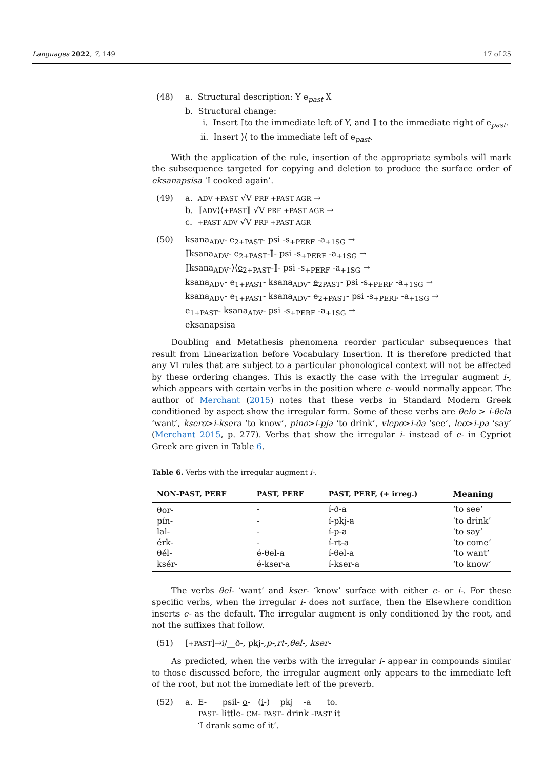Languages 2022, 7, 149 17 of 25
(48) a. Structural description: Y e<sub>past</sub> X
b. Structural change:
i. Insert ⟦to the immediate left of Y, and ⟧ to the immediate right of e<sub>past</sub>.
ii. Insert ⟩⟨ to the immediate left of e<sub>past</sub>.
With the application of the rule, insertion of the appropriate symbols will mark the subsequence targeted for copying and deletion to produce the surface order of eksanapsisa ‘I cooked again’.
(49) a. ADV +PAST √V PRF +PAST AGR →
b. ⟦ADV⟩⟨+PAST⟧ √V PRF +PAST AGR →
c. +PAST ADV √V PRF +PAST AGR
(50) ksana<sub>ADV</sub>- e<sub>2+PAST</sub>- psi -s<sub>+PERF</sub> -a<sub>+1SG</sub> →
⟦ksana<sub>ADV</sub>- e<sub>2+PAST</sub>-⟧- psi -s<sub>+PERF</sub> -a<sub>+1SG</sub> →
⟦ksana<sub>ADV</sub>-⟩⟨e<sub>2+PAST</sub>-⟧- psi -s<sub>+PERF</sub> -a<sub>+1SG</sub> →
ksana<sub>ADV</sub>- e<sub>1+PAST</sub>- ksana<sub>ADV</sub>- e<sub>2PAST</sub>- psi -s<sub>+PERF</sub> -a<sub>+1SG</sub> →
ksana<sub>ADV</sub>- e<sub>1+PAST</sub>- ksana<sub>ADV</sub>- e<sub>2+PAST</sub>- psi -s<sub>+PERF</sub> -a<sub>+1SG</sub> →
e<sub>1+PAST</sub>- ksana<sub>ADV</sub>- psi -s<sub>+PERF</sub> -a<sub>+1SG</sub> →
eksanapsisa
Doubling and Metathesis phenomena reorder particular subsequences that result from Linearization before Vocabulary Insertion. It is therefore predicted that any VI rules that are subject to a particular phonological context will not be affected by these ordering changes. This is exactly the case with the irregular augment i-, which appears with certain verbs in the position where e- would normally appear. The author of Merchant (2015) notes that these verbs in Standard Modern Greek conditioned by aspect show the irregular form. Some of these verbs are θelo > i-θela ‘want’, ksero>i-ksera ‘to know’, pino>i-pja ‘to drink’, vlepo>i-ða ‘see’, leo>i-pa ‘say’ (Merchant 2015, p. 277). Verbs that show the irregular i- instead of e- in Cypriot Greek are given in Table 6.
Table 6. Verbs with the irregular augment i-.
| NON-PAST, PERF | PAST, PERF | PAST, PERF, (+ irreg.) | Meaning |
| --- | --- | --- | --- |
| θor- | - | í-ð-a | ‘to see’ |
| pín- | - | í-pkj-a | ‘to drink’ |
| lal- | - | í-p-a | ‘to say’ |
| érk- | - | í-rt-a | ‘to come’ |
| θél- | é-θel-a | í-θel-a | ‘to want’ |
| ksér- | é-kser-a | í-kser-a | ‘to know’ |
The verbs θel- ‘want’ and kser- ‘know’ surface with either e- or i-. For these specific verbs, when the irregular i- does not surface, then the Elsewhere condition inserts e- as the default. The irregular augment is only conditioned by the root, and not the suffixes that follow.
(51) [+PAST]→i/__ð-, pkj-,p-,rt-,θel-, kser-
As predicted, when the verbs with the irregular i- appear in compounds similar to those discussed before, the irregular augment only appears to the immediate left of the root, but not the immediate left of the preverb.
(52) a. E- psil- o- (i-) pkj -a to.
PAST- little- CM- PAST- drink -PAST it
‘I drank some of it’.